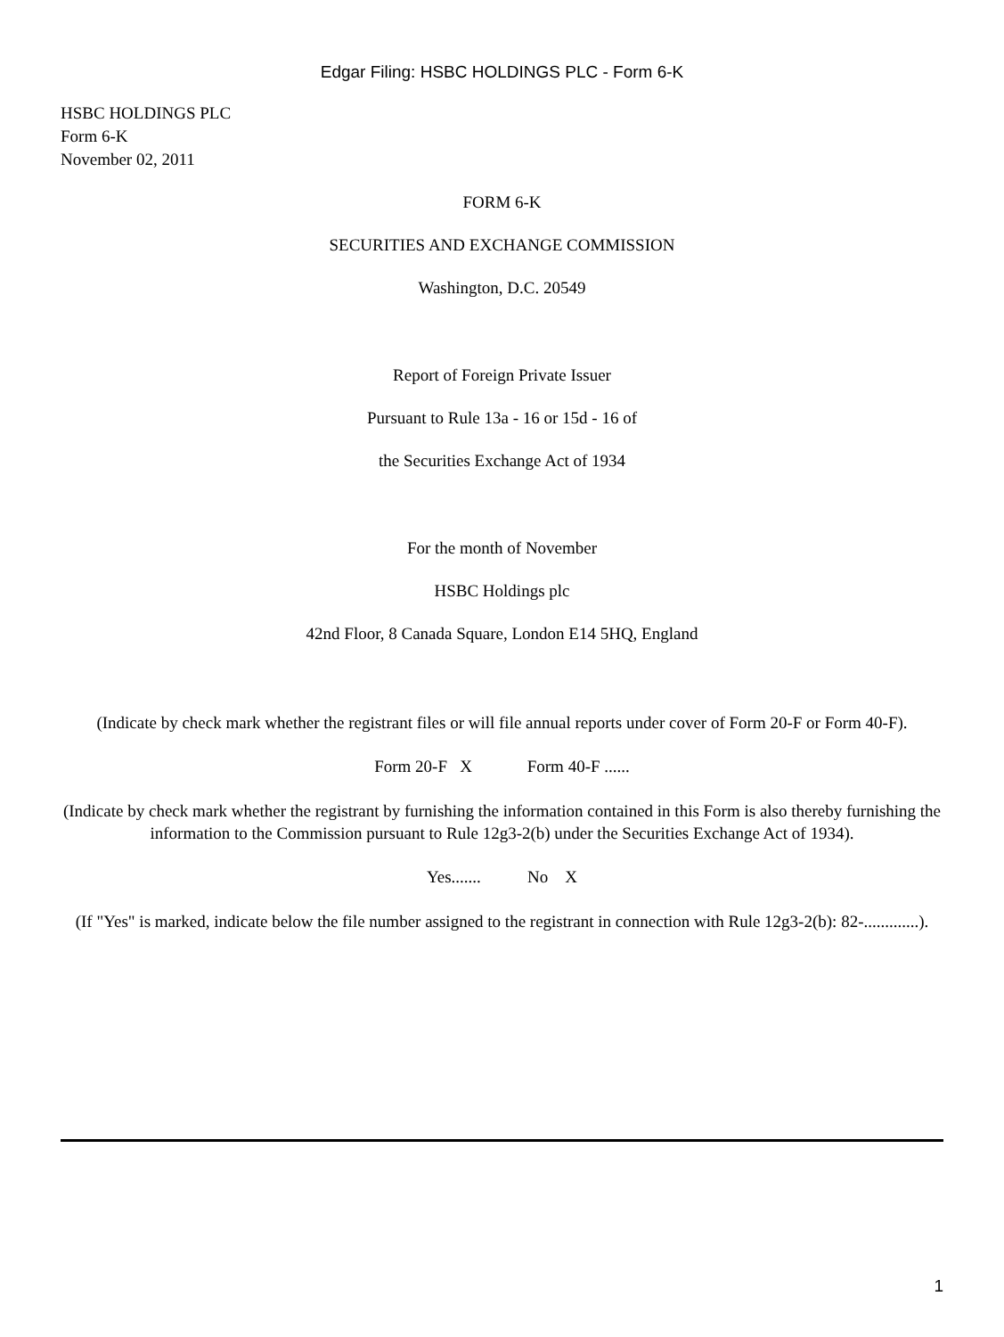Edgar Filing: HSBC HOLDINGS PLC - Form 6-K
HSBC HOLDINGS PLC
Form 6-K
November 02, 2011
FORM 6-K
SECURITIES AND EXCHANGE COMMISSION
Washington, D.C. 20549
Report of Foreign Private Issuer
Pursuant to Rule 13a - 16 or 15d - 16 of
the Securities Exchange Act of 1934
For the month of November
HSBC Holdings plc
42nd Floor, 8 Canada Square, London E14 5HQ, England
(Indicate by check mark whether the registrant files or will file annual reports under cover of Form 20-F or Form 40-F).
Form 20-F X Form 40-F ......
(Indicate by check mark whether the registrant by furnishing the information contained in this Form is also thereby furnishing the information to the Commission pursuant to Rule 12g3-2(b) under the Securities Exchange Act of 1934).
Yes....... No X
(If "Yes" is marked, indicate below the file number assigned to the registrant in connection with Rule 12g3-2(b): 82-.............).
1